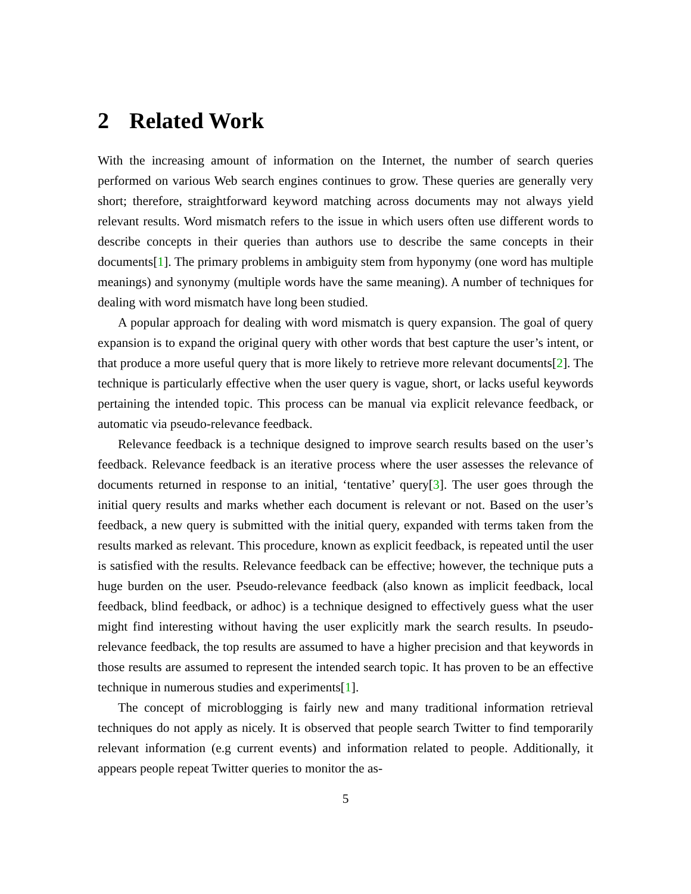2 Related Work
With the increasing amount of information on the Internet, the number of search queries performed on various Web search engines continues to grow. These queries are generally very short; therefore, straightforward keyword matching across documents may not always yield relevant results. Word mismatch refers to the issue in which users often use different words to describe concepts in their queries than authors use to describe the same concepts in their documents[1]. The primary problems in ambiguity stem from hyponymy (one word has multiple meanings) and synonymy (multiple words have the same meaning). A number of techniques for dealing with word mismatch have long been studied.
A popular approach for dealing with word mismatch is query expansion. The goal of query expansion is to expand the original query with other words that best capture the user’s intent, or that produce a more useful query that is more likely to retrieve more relevant documents[2]. The technique is particularly effective when the user query is vague, short, or lacks useful keywords pertaining the intended topic. This process can be manual via explicit relevance feedback, or automatic via pseudo-relevance feedback.
Relevance feedback is a technique designed to improve search results based on the user’s feedback. Relevance feedback is an iterative process where the user assesses the relevance of documents returned in response to an initial, ‘tentative’ query[3]. The user goes through the initial query results and marks whether each document is relevant or not. Based on the user’s feedback, a new query is submitted with the initial query, expanded with terms taken from the results marked as relevant. This procedure, known as explicit feedback, is repeated until the user is satisfied with the results. Relevance feedback can be effective; however, the technique puts a huge burden on the user. Pseudo-relevance feedback (also known as implicit feedback, local feedback, blind feedback, or adhoc) is a technique designed to effectively guess what the user might find interesting without having the user explicitly mark the search results. In pseudo-relevance feedback, the top results are assumed to have a higher precision and that keywords in those results are assumed to represent the intended search topic. It has proven to be an effective technique in numerous studies and experiments[1].
The concept of microblogging is fairly new and many traditional information retrieval techniques do not apply as nicely. It is observed that people search Twitter to find temporarily relevant information (e.g current events) and information related to people. Additionally, it appears people repeat Twitter queries to monitor the as-
5